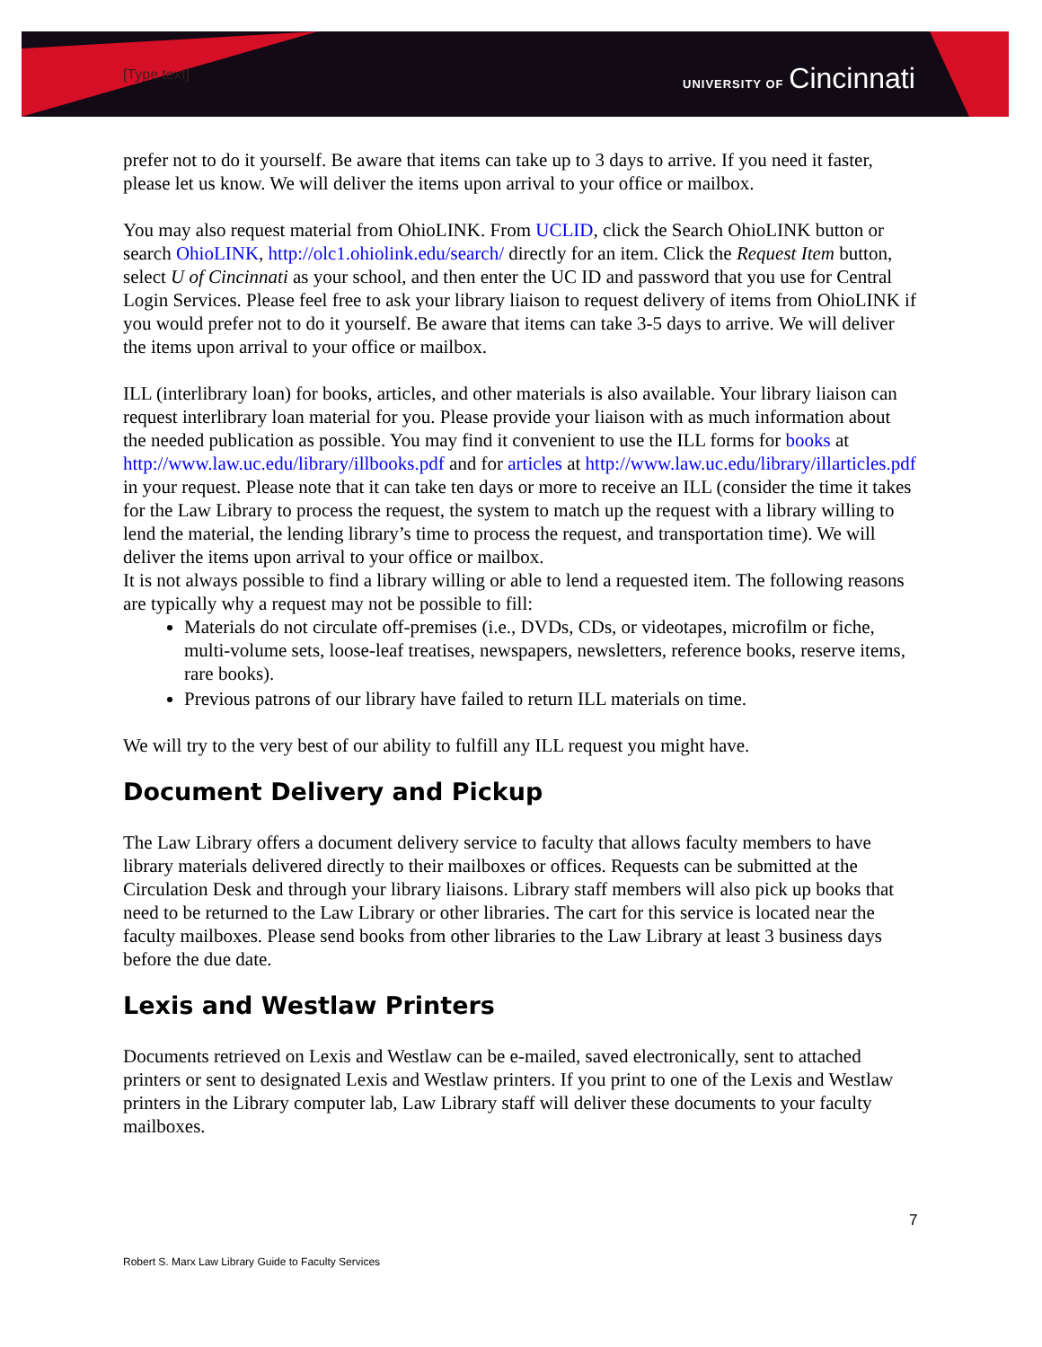[Type text] UNIVERSITY OF Cincinnati
prefer not to do it yourself. Be aware that items can take up to 3 days to arrive. If you need it faster, please let us know. We will deliver the items upon arrival to your office or mailbox.
You may also request material from OhioLINK. From UCLID, click the Search OhioLINK button or search OhioLINK, http://olc1.ohiolink.edu/search/ directly for an item. Click the Request Item button, select U of Cincinnati as your school, and then enter the UC ID and password that you use for Central Login Services. Please feel free to ask your library liaison to request delivery of items from OhioLINK if you would prefer not to do it yourself. Be aware that items can take 3-5 days to arrive. We will deliver the items upon arrival to your office or mailbox.
ILL (interlibrary loan) for books, articles, and other materials is also available. Your library liaison can request interlibrary loan material for you. Please provide your liaison with as much information about the needed publication as possible. You may find it convenient to use the ILL forms for books at http://www.law.uc.edu/library/illbooks.pdf and for articles at http://www.law.uc.edu/library/illarticles.pdf in your request. Please note that it can take ten days or more to receive an ILL (consider the time it takes for the Law Library to process the request, the system to match up the request with a library willing to lend the material, the lending library’s time to process the request, and transportation time). We will deliver the items upon arrival to your office or mailbox.
It is not always possible to find a library willing or able to lend a requested item. The following reasons are typically why a request may not be possible to fill:
Materials do not circulate off-premises (i.e., DVDs, CDs, or videotapes, microfilm or fiche, multi-volume sets, loose-leaf treatises, newspapers, newsletters, reference books, reserve items, rare books).
Previous patrons of our library have failed to return ILL materials on time.
We will try to the very best of our ability to fulfill any ILL request you might have.
Document Delivery and Pickup
The Law Library offers a document delivery service to faculty that allows faculty members to have library materials delivered directly to their mailboxes or offices. Requests can be submitted at the Circulation Desk and through your library liaisons. Library staff members will also pick up books that need to be returned to the Law Library or other libraries. The cart for this service is located near the faculty mailboxes. Please send books from other libraries to the Law Library at least 3 business days before the due date.
Lexis and Westlaw Printers
Documents retrieved on Lexis and Westlaw can be e-mailed, saved electronically, sent to attached printers or sent to designated Lexis and Westlaw printers. If you print to one of the Lexis and Westlaw printers in the Library computer lab, Law Library staff will deliver these documents to your faculty mailboxes.
7
Robert S. Marx Law Library Guide to Faculty Services